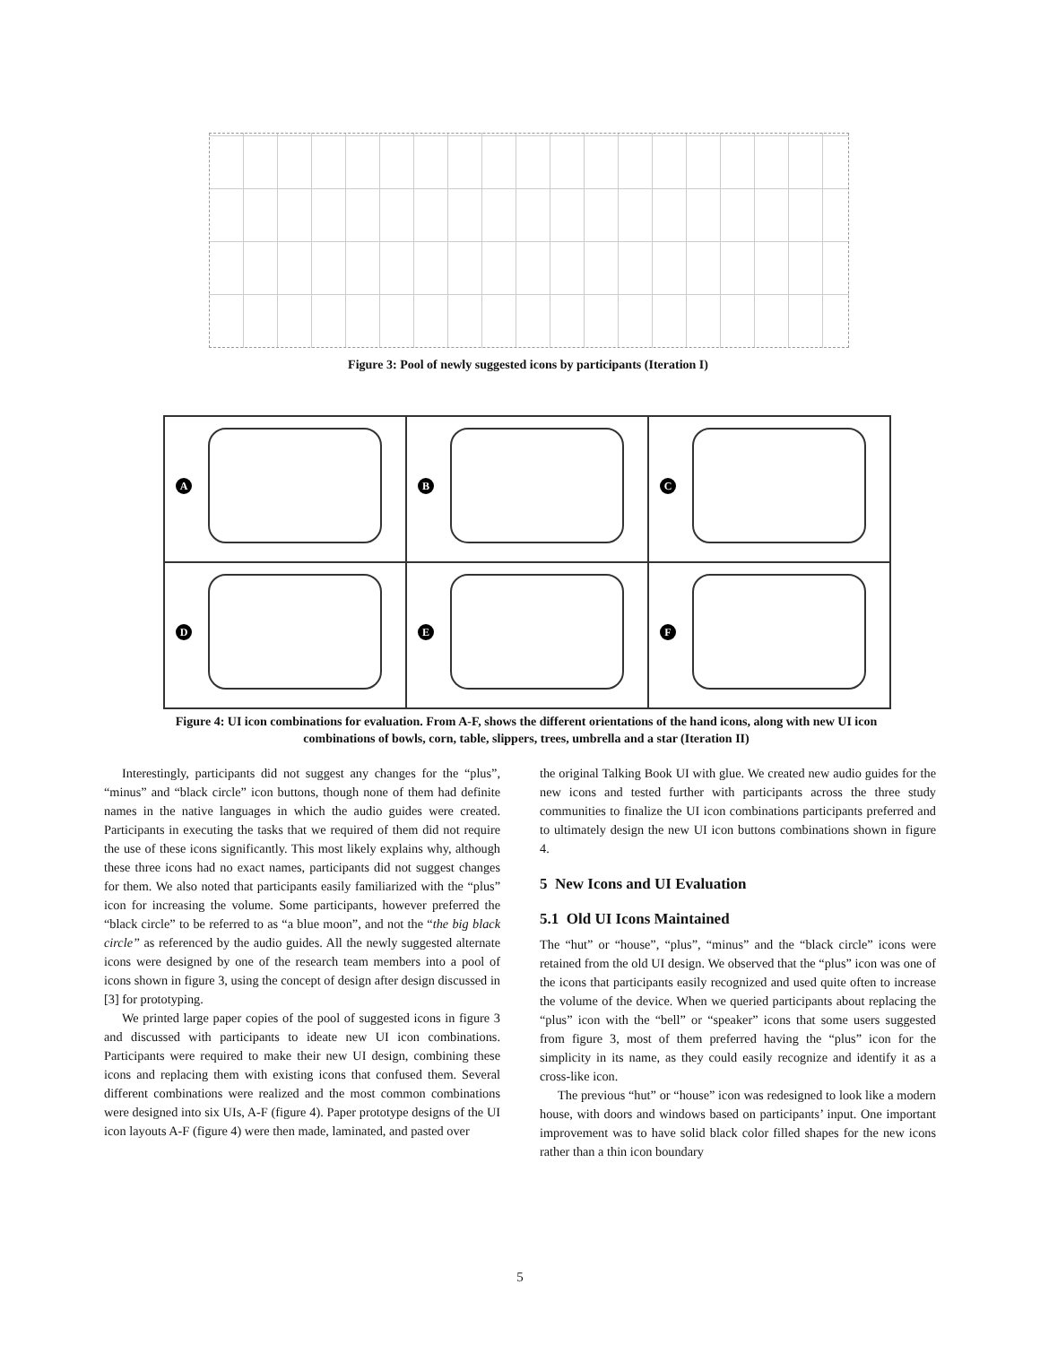Figure 3: Pool of newly suggested icons by participants (Iteration I)
A
B
C
D
E
F
Figure 4: UI icon combinations for evaluation. From A-F, shows the different orientations of the hand icons, along with new UI icon combinations of bowls, corn, table, slippers, trees, umbrella and a star (Iteration II)
Interestingly, participants did not suggest any changes for the “plus”, “minus” and “black circle” icon buttons, though none of them had definite names in the native languages in which the audio guides were created. Participants in executing the tasks that we required of them did not require the use of these icons significantly. This most likely explains why, although these three icons had no exact names, participants did not suggest changes for them. We also noted that participants easily familiarized with the “plus” icon for increasing the volume. Some participants, however preferred the “black circle” to be referred to as “a blue moon”, and not the “the big black circle” as referenced by the audio guides. All the newly suggested alternate icons were designed by one of the research team members into a pool of icons shown in figure 3, using the concept of design after design discussed in [3] for prototyping.
We printed large paper copies of the pool of suggested icons in figure 3 and discussed with participants to ideate new UI icon combinations. Participants were required to make their new UI design, combining these icons and replacing them with existing icons that confused them. Several different combinations were realized and the most common combinations were designed into six UIs, A-F (figure 4). Paper prototype designs of the UI icon layouts A-F (figure 4) were then made, laminated, and pasted over
the original Talking Book UI with glue. We created new audio guides for the new icons and tested further with participants across the three study communities to finalize the UI icon combinations participants preferred and to ultimately design the new UI icon buttons combinations shown in figure 4.
5 New Icons and UI Evaluation
5.1 Old UI Icons Maintained
The “hut” or “house”, “plus”, “minus” and the “black circle” icons were retained from the old UI design. We observed that the “plus” icon was one of the icons that participants easily recognized and used quite often to increase the volume of the device. When we queried participants about replacing the “plus” icon with the “bell” or “speaker” icons that some users suggested from figure 3, most of them preferred having the “plus” icon for the simplicity in its name, as they could easily recognize and identify it as a cross-like icon.
The previous “hut” or “house” icon was redesigned to look like a modern house, with doors and windows based on participants’ input. One important improvement was to have solid black color filled shapes for the new icons rather than a thin icon boundary
5